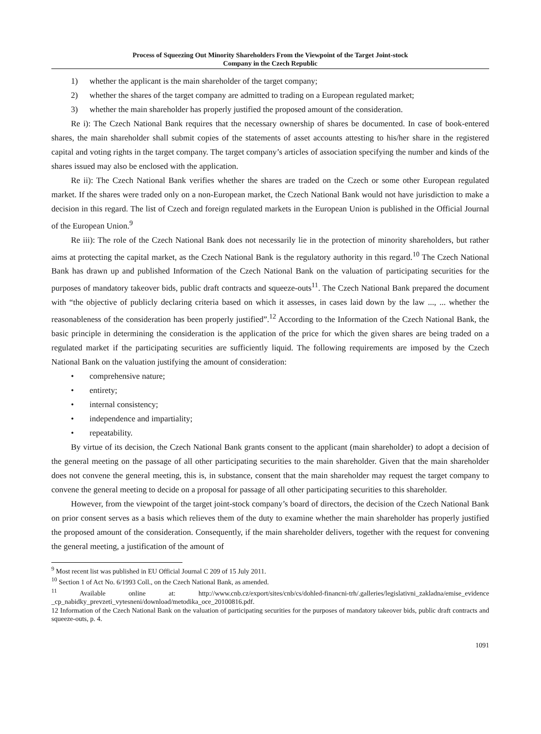Process of Squeezing Out Minority Shareholders From the Viewpoint of the Target Joint-stock
Company in the Czech Republic
1) whether the applicant is the main shareholder of the target company;
2) whether the shares of the target company are admitted to trading on a European regulated market;
3) whether the main shareholder has properly justified the proposed amount of the consideration.
Re i): The Czech National Bank requires that the necessary ownership of shares be documented. In case of book-entered shares, the main shareholder shall submit copies of the statements of asset accounts attesting to his/her share in the registered capital and voting rights in the target company. The target company’s articles of association specifying the number and kinds of the shares issued may also be enclosed with the application.
Re ii): The Czech National Bank verifies whether the shares are traded on the Czech or some other European regulated market. If the shares were traded only on a non-European market, the Czech National Bank would not have jurisdiction to make a decision in this regard. The list of Czech and foreign regulated markets in the European Union is published in the Official Journal of the European Union.<sup>9</sup>
Re iii): The role of the Czech National Bank does not necessarily lie in the protection of minority shareholders, but rather aims at protecting the capital market, as the Czech National Bank is the regulatory authority in this regard.<sup>10</sup> The Czech National Bank has drawn up and published Information of the Czech National Bank on the valuation of participating securities for the purposes of mandatory takeover bids, public draft contracts and squeeze-outs<sup>11</sup>. The Czech National Bank prepared the document with “the objective of publicly declaring criteria based on which it assesses, in cases laid down by the law ..., ... whether the reasonableness of the consideration has been properly justified”.<sup>12</sup> According to the Information of the Czech National Bank, the basic principle in determining the consideration is the application of the price for which the given shares are being traded on a regulated market if the participating securities are sufficiently liquid. The following requirements are imposed by the Czech National Bank on the valuation justifying the amount of consideration:
• comprehensive nature;
• entirety;
• internal consistency;
• independence and impartiality;
• repeatability.
By virtue of its decision, the Czech National Bank grants consent to the applicant (main shareholder) to adopt a decision of the general meeting on the passage of all other participating securities to the main shareholder. Given that the main shareholder does not convene the general meeting, this is, in substance, consent that the main shareholder may request the target company to convene the general meeting to decide on a proposal for passage of all other participating securities to this shareholder.
However, from the viewpoint of the target joint-stock company’s board of directors, the decision of the Czech National Bank on prior consent serves as a basis which relieves them of the duty to examine whether the main shareholder has properly justified the proposed amount of the consideration. Consequently, if the main shareholder delivers, together with the request for convening the general meeting, a justification of the amount of
<sup>9</sup> Most recent list was published in EU Official Journal C 209 of 15 July 2011.
<sup>10</sup> Section 1 of Act No. 6/1993 Coll., on the Czech National Bank, as amended.
<sup>11</sup> Available online at: http://www.cnb.cz/export/sites/cnb/cs/dohled-financni-trh/.galleries/legislativni_zakladna/emise_evidence _cp_nabidky_prevzeti_vytesneni/download/metodika_oce_20100816.pdf.
12 Information of the Czech National Bank on the valuation of participating securities for the purposes of mandatory takeover bids, public draft contracts and squeeze-outs, p. 4.
1091